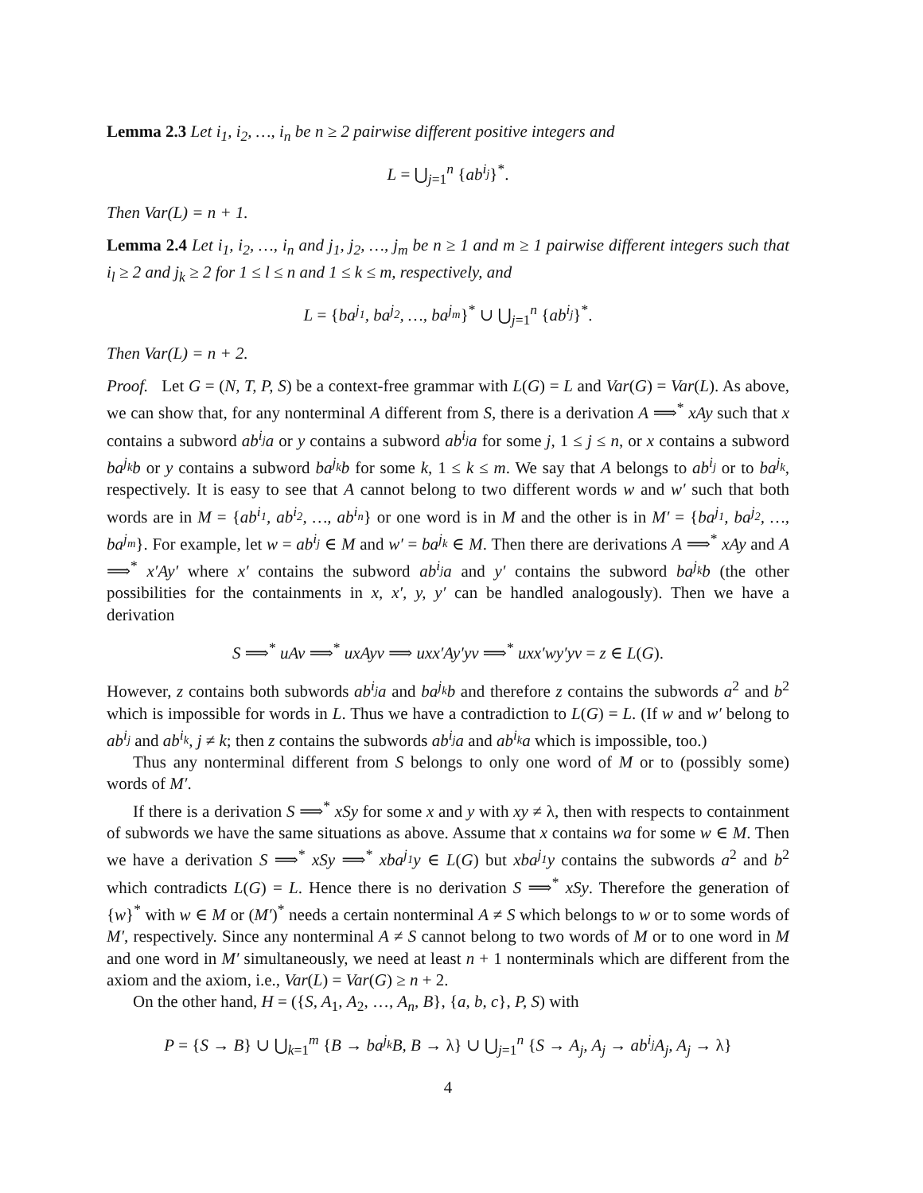Lemma 2.3 Let i<sub>1</sub>, i<sub>2</sub>, …, i<sub>n</sub> be n ≥ 2 pairwise different positive integers and
L = ⋃<sub>j=1</sub><sup>n</sup> {ab<sup>i<sub>j</sub></sup>}<sup>*</sup>.
Then Var(L) = n + 1.
Lemma 2.4 Let i<sub>1</sub>, i<sub>2</sub>, …, i<sub>n</sub> and j<sub>1</sub>, j<sub>2</sub>, …, j<sub>m</sub> be n ≥ 1 and m ≥ 1 pairwise different integers such that i<sub>l</sub> ≥ 2 and j<sub>k</sub> ≥ 2 for 1 ≤ l ≤ n and 1 ≤ k ≤ m, respectively, and
L = {ba<sup>j<sub>1</sub></sup>, ba<sup>j<sub>2</sub></sup>, …, ba<sup>j<sub>m</sub></sup>}<sup>*</sup> ∪ ⋃<sub>j=1</sub><sup>n</sup> {ab<sup>i<sub>j</sub></sup>}<sup>*</sup>.
Then Var(L) = n + 2.
Proof. Let G = (N, T, P, S) be a context-free grammar with L(G) = L and Var(G) = Var(L). As above, we can show that, for any nonterminal A different from S, there is a derivation A ⟹<sup>*</sup> xAy such that x contains a subword ab<sup>i<sub>j</sub></sup>a or y contains a subword ab<sup>i<sub>j</sub></sup>a for some j, 1 ≤ j ≤ n, or x contains a subword ba<sup>j<sub>k</sub></sup>b or y contains a subword ba<sup>j<sub>k</sub></sup>b for some k, 1 ≤ k ≤ m. We say that A belongs to ab<sup>i<sub>j</sub></sup> or to ba<sup>j<sub>k</sub></sup>, respectively. It is easy to see that A cannot belong to two different words w and w′ such that both words are in M = {ab<sup>i<sub>1</sub></sup>, ab<sup>i<sub>2</sub></sup>, …, ab<sup>i<sub>n</sub></sup>} or one word is in M and the other is in M′ = {ba<sup>j<sub>1</sub></sup>, ba<sup>j<sub>2</sub></sup>, …, ba<sup>j<sub>m</sub></sup>}. For example, let w = ab<sup>i<sub>j</sub></sup> ∈ M and w′ = ba<sup>j<sub>k</sub></sup> ∈ M. Then there are derivations A ⟹<sup>*</sup> xAy and A ⟹<sup>*</sup> x′Ay′ where x′ contains the subword ab<sup>i<sub>j</sub></sup>a and y′ contains the subword ba<sup>j<sub>k</sub></sup>b (the other possibilities for the containments in x, x′, y, y′ can be handled analogously). Then we have a derivation
S ⟹<sup>*</sup> uAv ⟹<sup>*</sup> uxAyv ⟹ uxx′Ay′yv ⟹<sup>*</sup> uxx′wy′yv = z ∈ L(G).
However, z contains both subwords ab<sup>i<sub>j</sub></sup>a and ba<sup>j<sub>k</sub></sup>b and therefore z contains the subwords a<sup>2</sup> and b<sup>2</sup> which is impossible for words in L. Thus we have a contradiction to L(G) = L. (If w and w′ belong to ab<sup>i<sub>j</sub></sup> and ab<sup>i<sub>k</sub></sup>, j ≠ k; then z contains the subwords ab<sup>i<sub>j</sub></sup>a and ab<sup>i<sub>k</sub></sup>a which is impossible, too.)
Thus any nonterminal different from S belongs to only one word of M or to (possibly some) words of M′.
If there is a derivation S ⟹<sup>*</sup> xSy for some x and y with xy ≠ λ, then with respects to containment of subwords we have the same situations as above. Assume that x contains wa for some w ∈ M. Then we have a derivation S ⟹<sup>*</sup> xSy ⟹<sup>*</sup> xba<sup>j<sub>1</sub></sup>y ∈ L(G) but xba<sup>j<sub>1</sub></sup>y contains the subwords a<sup>2</sup> and b<sup>2</sup> which contradicts L(G) = L. Hence there is no derivation S ⟹<sup>*</sup> xSy. Therefore the generation of {w}<sup>*</sup> with w ∈ M or (M′)<sup>*</sup> needs a certain nonterminal A ≠ S which belongs to w or to some words of M′, respectively. Since any nonterminal A ≠ S cannot belong to two words of M or to one word in M and one word in M′ simultaneously, we need at least n + 1 nonterminals which are different from the axiom and the axiom, i.e., Var(L) = Var(G) ≥ n + 2.
On the other hand, H = ({S, A<sub>1</sub>, A<sub>2</sub>, …, A<sub>n</sub>, B}, {a, b, c}, P, S) with
P = {S → B} ∪ ⋃<sub>k=1</sub><sup>m</sup> {B → ba<sup>j<sub>k</sub></sup>B, B → λ} ∪ ⋃<sub>j=1</sub><sup>n</sup> {S → A<sub>j</sub>, A<sub>j</sub> → ab<sup>i<sub>j</sub></sup>A<sub>j</sub>, A<sub>j</sub> → λ}
4